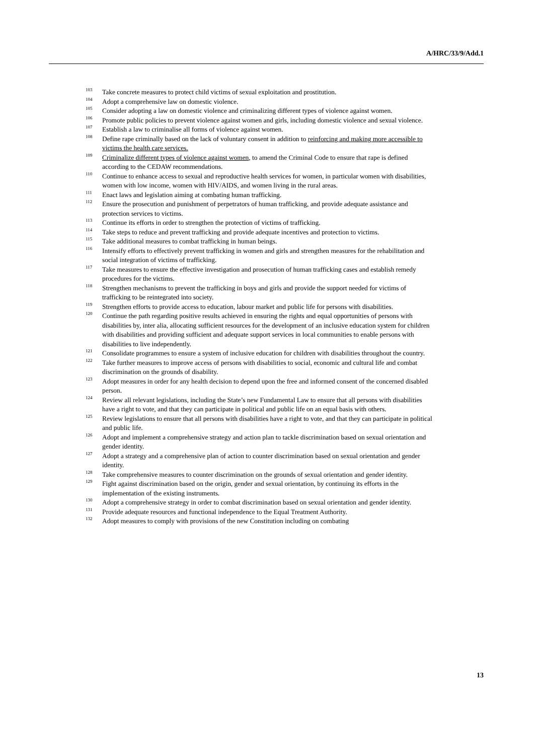A/HRC/33/9/Add.1
<sup>103</sup> Take concrete measures to protect child victims of sexual exploitation and prostitution.
<sup>104</sup> Adopt a comprehensive law on domestic violence.
<sup>105</sup> Consider adopting a law on domestic violence and criminalizing different types of violence against women.
<sup>106</sup> Promote public policies to prevent violence against women and girls, including domestic violence and sexual violence.
<sup>107</sup> Establish a law to criminalise all forms of violence against women.
<sup>108</sup> Define rape criminally based on the lack of voluntary consent in addition to reinforcing and making more accessible to victims the health care services.
<sup>109</sup> Criminalize different types of violence against women, to amend the Criminal Code to ensure that rape is defined according to the CEDAW recommendations.
<sup>110</sup> Continue to enhance access to sexual and reproductive health services for women, in particular women with disabilities, women with low income, women with HIV/AIDS, and women living in the rural areas.
<sup>111</sup> Enact laws and legislation aiming at combating human trafficking.
<sup>112</sup> Ensure the prosecution and punishment of perpetrators of human trafficking, and provide adequate assistance and protection services to victims.
<sup>113</sup> Continue its efforts in order to strengthen the protection of victims of trafficking.
<sup>114</sup> Take steps to reduce and prevent trafficking and provide adequate incentives and protection to victims.
<sup>115</sup> Take additional measures to combat trafficking in human beings.
<sup>116</sup> Intensify efforts to effectively prevent trafficking in women and girls and strengthen measures for the rehabilitation and social integration of victims of trafficking.
<sup>117</sup> Take measures to ensure the effective investigation and prosecution of human trafficking cases and establish remedy procedures for the victims.
<sup>118</sup> Strengthen mechanisms to prevent the trafficking in boys and girls and provide the support needed for victims of trafficking to be reintegrated into society.
<sup>119</sup> Strengthen efforts to provide access to education, labour market and public life for persons with disabilities.
<sup>120</sup> Continue the path regarding positive results achieved in ensuring the rights and equal opportunities of persons with disabilities by, inter alia, allocating sufficient resources for the development of an inclusive education system for children with disabilities and providing sufficient and adequate support services in local communities to enable persons with disabilities to live independently.
<sup>121</sup> Consolidate programmes to ensure a system of inclusive education for children with disabilities throughout the country.
<sup>122</sup> Take further measures to improve access of persons with disabilities to social, economic and cultural life and combat discrimination on the grounds of disability.
<sup>123</sup> Adopt measures in order for any health decision to depend upon the free and informed consent of the concerned disabled person.
<sup>124</sup> Review all relevant legislations, including the State’s new Fundamental Law to ensure that all persons with disabilities have a right to vote, and that they can participate in political and public life on an equal basis with others.
<sup>125</sup> Review legislations to ensure that all persons with disabilities have a right to vote, and that they can participate in political and public life.
<sup>126</sup> Adopt and implement a comprehensive strategy and action plan to tackle discrimination based on sexual orientation and gender identity.
<sup>127</sup> Adopt a strategy and a comprehensive plan of action to counter discrimination based on sexual orientation and gender identity.
<sup>128</sup> Take comprehensive measures to counter discrimination on the grounds of sexual orientation and gender identity.
<sup>129</sup> Fight against discrimination based on the origin, gender and sexual orientation, by continuing its efforts in the implementation of the existing instruments.
<sup>130</sup> Adopt a comprehensive strategy in order to combat discrimination based on sexual orientation and gender identity.
<sup>131</sup> Provide adequate resources and functional independence to the Equal Treatment Authority.
<sup>132</sup> Adopt measures to comply with provisions of the new Constitution including on combating
13